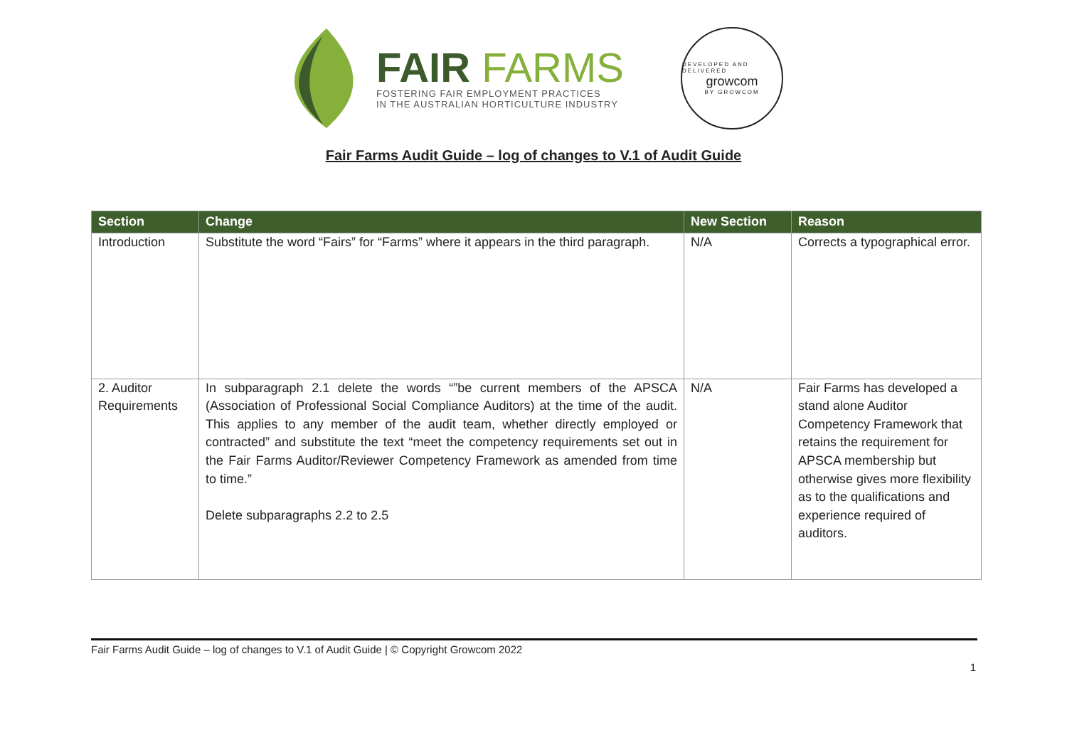FAIR FARMS
FOSTERING FAIR EMPLOYMENT PRACTICES
IN THE AUSTRALIAN HORTICULTURE INDUSTRY
DEVELOPED AND DELIVERED
growcom
BY GROWCOM
Fair Farms Audit Guide – log of changes to V.1 of Audit Guide
| Section | Change | New Section | Reason |
| --- | --- | --- | --- |
| Introduction | Substitute the word “Fairs” for “Farms” where it appears in the third paragraph. | N/A | Corrects a typographical error. |
| 2. Auditor Requirements | In subparagraph 2.1 delete the words “”be current members of the APSCA (Association of Professional Social Compliance Auditors) at the time of the audit. This applies to any member of the audit team, whether directly employed or contracted” and substitute the text “meet the competency requirements set out in the Fair Farms Auditor/Reviewer Competency Framework as amended from time to time.” Delete subparagraphs 2.2 to 2.5 | N/A | Fair Farms has developed a stand alone Auditor Competency Framework that retains the requirement for APSCA membership but otherwise gives more flexibility as to the qualifications and experience required of auditors. |
Fair Farms Audit Guide – log of changes to V.1 of Audit Guide | © Copyright Growcom 2022
1